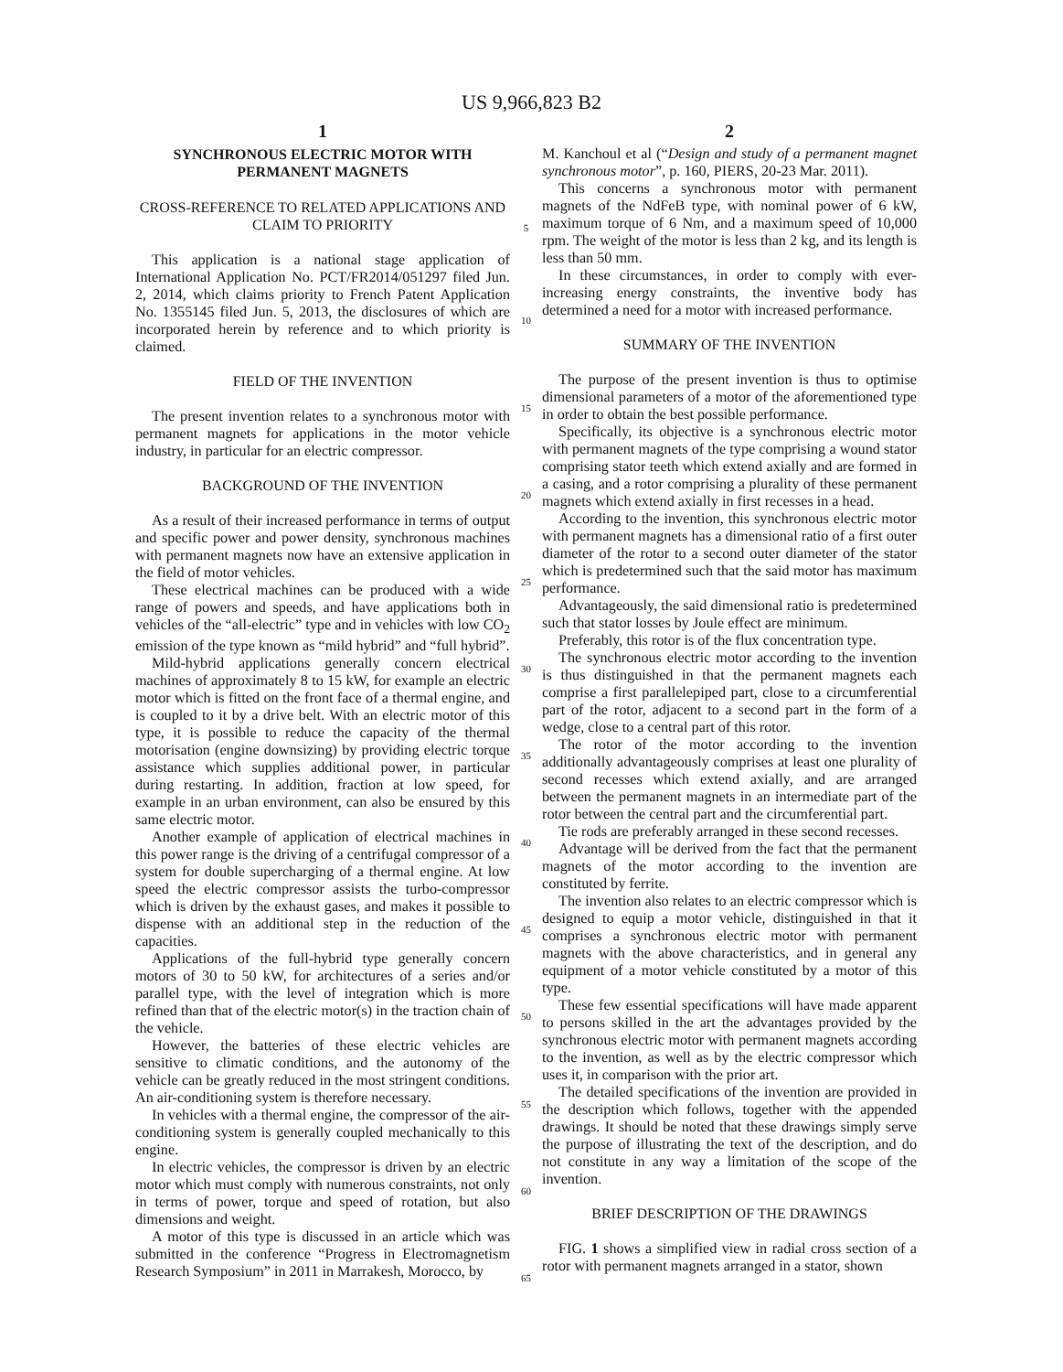US 9,966,823 B2
1
SYNCHRONOUS ELECTRIC MOTOR WITH PERMANENT MAGNETS
CROSS-REFERENCE TO RELATED APPLICATIONS AND CLAIM TO PRIORITY
This application is a national stage application of International Application No. PCT/FR2014/051297 filed Jun. 2, 2014, which claims priority to French Patent Application No. 1355145 filed Jun. 5, 2013, the disclosures of which are incorporated herein by reference and to which priority is claimed.
FIELD OF THE INVENTION
The present invention relates to a synchronous motor with permanent magnets for applications in the motor vehicle industry, in particular for an electric compressor.
BACKGROUND OF THE INVENTION
As a result of their increased performance in terms of output and specific power and power density, synchronous machines with permanent magnets now have an extensive application in the field of motor vehicles.
These electrical machines can be produced with a wide range of powers and speeds, and have applications both in vehicles of the “all-electric” type and in vehicles with low CO<sub>2</sub> emission of the type known as “mild hybrid” and “full hybrid”.
Mild-hybrid applications generally concern electrical machines of approximately 8 to 15 kW, for example an electric motor which is fitted on the front face of a thermal engine, and is coupled to it by a drive belt. With an electric motor of this type, it is possible to reduce the capacity of the thermal motorisation (engine downsizing) by providing electric torque assistance which supplies additional power, in particular during restarting. In addition, fraction at low speed, for example in an urban environment, can also be ensured by this same electric motor.
Another example of application of electrical machines in this power range is the driving of a centrifugal compressor of a system for double supercharging of a thermal engine. At low speed the electric compressor assists the turbo-compressor which is driven by the exhaust gases, and makes it possible to dispense with an additional step in the reduction of the capacities.
Applications of the full-hybrid type generally concern motors of 30 to 50 kW, for architectures of a series and/or parallel type, with the level of integration which is more refined than that of the electric motor(s) in the traction chain of the vehicle.
However, the batteries of these electric vehicles are sensitive to climatic conditions, and the autonomy of the vehicle can be greatly reduced in the most stringent conditions. An air-conditioning system is therefore necessary.
In vehicles with a thermal engine, the compressor of the air-conditioning system is generally coupled mechanically to this engine.
In electric vehicles, the compressor is driven by an electric motor which must comply with numerous constraints, not only in terms of power, torque and speed of rotation, but also dimensions and weight.
A motor of this type is discussed in an article which was submitted in the conference “Progress in Electromagnetism Research Symposium” in 2011 in Marrakesh, Morocco, by
5
10
15
20
25
30
35
40
45
50
55
60
65
2
M. Kanchoul et al (“Design and study of a permanent magnet synchronous motor”, p. 160, PIERS, 20-23 Mar. 2011).
This concerns a synchronous motor with permanent magnets of the NdFeB type, with nominal power of 6 kW, maximum torque of 6 Nm, and a maximum speed of 10,000 rpm. The weight of the motor is less than 2 kg, and its length is less than 50 mm.
In these circumstances, in order to comply with ever-increasing energy constraints, the inventive body has determined a need for a motor with increased performance.
SUMMARY OF THE INVENTION
The purpose of the present invention is thus to optimise dimensional parameters of a motor of the aforementioned type in order to obtain the best possible performance.
Specifically, its objective is a synchronous electric motor with permanent magnets of the type comprising a wound stator comprising stator teeth which extend axially and are formed in a casing, and a rotor comprising a plurality of these permanent magnets which extend axially in first recesses in a head.
According to the invention, this synchronous electric motor with permanent magnets has a dimensional ratio of a first outer diameter of the rotor to a second outer diameter of the stator which is predetermined such that the said motor has maximum performance.
Advantageously, the said dimensional ratio is predetermined such that stator losses by Joule effect are minimum.
Preferably, this rotor is of the flux concentration type.
The synchronous electric motor according to the invention is thus distinguished in that the permanent magnets each comprise a first parallelepiped part, close to a circumferential part of the rotor, adjacent to a second part in the form of a wedge, close to a central part of this rotor.
The rotor of the motor according to the invention additionally advantageously comprises at least one plurality of second recesses which extend axially, and are arranged between the permanent magnets in an intermediate part of the rotor between the central part and the circumferential part.
Tie rods are preferably arranged in these second recesses.
Advantage will be derived from the fact that the permanent magnets of the motor according to the invention are constituted by ferrite.
The invention also relates to an electric compressor which is designed to equip a motor vehicle, distinguished in that it comprises a synchronous electric motor with permanent magnets with the above characteristics, and in general any equipment of a motor vehicle constituted by a motor of this type.
These few essential specifications will have made apparent to persons skilled in the art the advantages provided by the synchronous electric motor with permanent magnets according to the invention, as well as by the electric compressor which uses it, in comparison with the prior art.
The detailed specifications of the invention are provided in the description which follows, together with the appended drawings. It should be noted that these drawings simply serve the purpose of illustrating the text of the description, and do not constitute in any way a limitation of the scope of the invention.
BRIEF DESCRIPTION OF THE DRAWINGS
FIG. 1 shows a simplified view in radial cross section of a rotor with permanent magnets arranged in a stator, shown